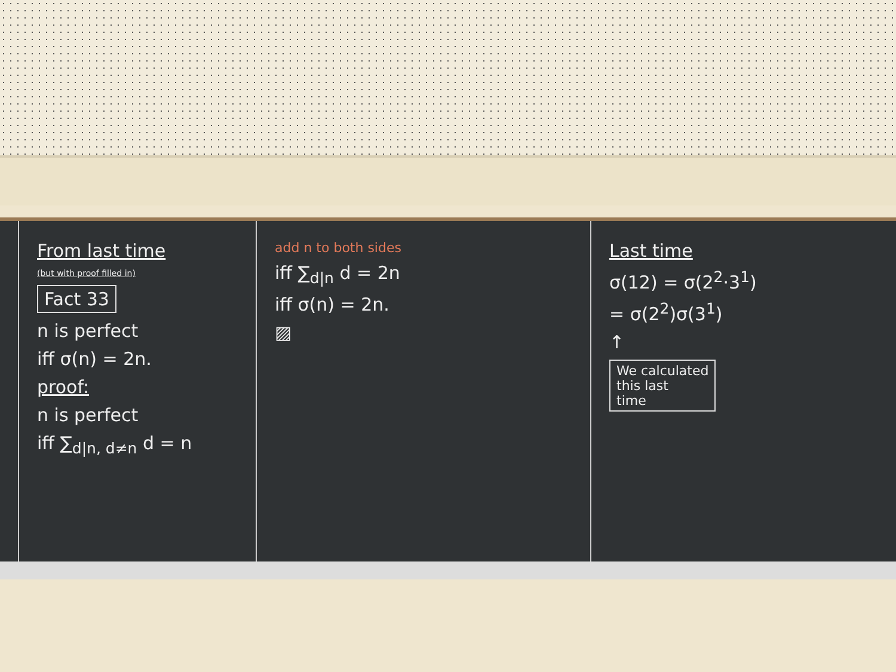From last time
(but with proof filled in)
Fact 33
n is perfect
iff σ(n) = 2n.
proof:
n is perfect
iff ∑<sub>d|n, d≠n</sub> d = n
add n to both sides
iff ∑<sub>d|n</sub> d = 2n
iff σ(n) = 2n.
▨
Last time
σ(12) = σ(2<sup>2</sup>·3<sup>1</sup>)
= σ(2<sup>2</sup>)σ(3<sup>1</sup>)
↑
We calculated
this last
time